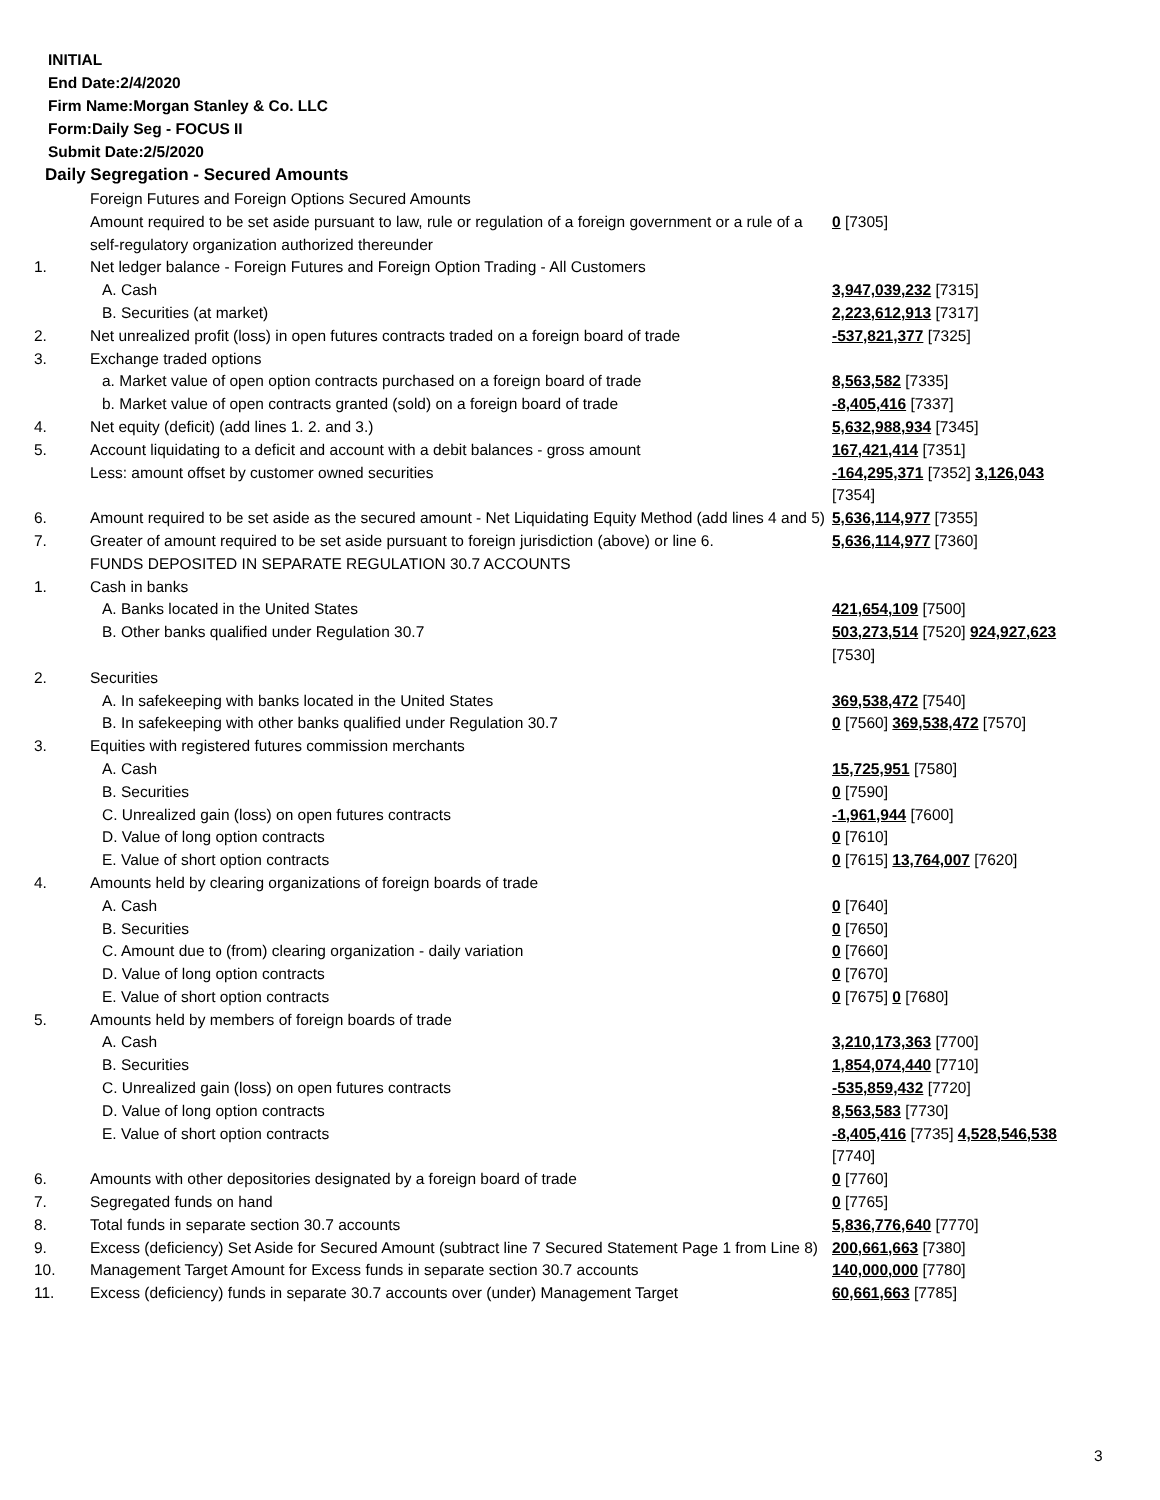INITIAL
End Date:2/4/2020
Firm Name:Morgan Stanley & Co. LLC
Form:Daily Seg - FOCUS II
Submit Date:2/5/2020
Daily Segregation - Secured Amounts
| | Foreign Futures and Foreign Options Secured Amounts | |
| | Amount required to be set aside pursuant to law, rule or regulation of a foreign government or a rule of a self-regulatory organization authorized thereunder | 0 [7305] |
| 1. | Net ledger balance - Foreign Futures and Foreign Option Trading - All Customers | |
| | A. Cash | 3,947,039,232 [7315] |
| | B. Securities (at market) | 2,223,612,913 [7317] |
| 2. | Net unrealized profit (loss) in open futures contracts traded on a foreign board of trade | -537,821,377 [7325] |
| 3. | Exchange traded options | |
| | a. Market value of open option contracts purchased on a foreign board of trade | 8,563,582 [7335] |
| | b. Market value of open contracts granted (sold) on a foreign board of trade | -8,405,416 [7337] |
| 4. | Net equity (deficit) (add lines 1. 2. and 3.) | 5,632,988,934 [7345] |
| 5. | Account liquidating to a deficit and account with a debit balances - gross amount | 167,421,414 [7351] |
| | Less: amount offset by customer owned securities | -164,295,371 [7352] 3,126,043 [7354] |
| 6. | Amount required to be set aside as the secured amount - Net Liquidating Equity Method (add lines 4 and 5) | 5,636,114,977 [7355] |
| 7. | Greater of amount required to be set aside pursuant to foreign jurisdiction (above) or line 6. | 5,636,114,977 [7360] |
| | FUNDS DEPOSITED IN SEPARATE REGULATION 30.7 ACCOUNTS | |
| 1. | Cash in banks | |
| | A. Banks located in the United States | 421,654,109 [7500] |
| | B. Other banks qualified under Regulation 30.7 | 503,273,514 [7520] 924,927,623 [7530] |
| 2. | Securities | |
| | A. In safekeeping with banks located in the United States | 369,538,472 [7540] |
| | B. In safekeeping with other banks qualified under Regulation 30.7 | 0 [7560] 369,538,472 [7570] |
| 3. | Equities with registered futures commission merchants | |
| | A. Cash | 15,725,951 [7580] |
| | B. Securities | 0 [7590] |
| | C. Unrealized gain (loss) on open futures contracts | -1,961,944 [7600] |
| | D. Value of long option contracts | 0 [7610] |
| | E. Value of short option contracts | 0 [7615] 13,764,007 [7620] |
| 4. | Amounts held by clearing organizations of foreign boards of trade | |
| | A. Cash | 0 [7640] |
| | B. Securities | 0 [7650] |
| | C. Amount due to (from) clearing organization - daily variation | 0 [7660] |
| | D. Value of long option contracts | 0 [7670] |
| | E. Value of short option contracts | 0 [7675] 0 [7680] |
| 5. | Amounts held by members of foreign boards of trade | |
| | A. Cash | 3,210,173,363 [7700] |
| | B. Securities | 1,854,074,440 [7710] |
| | C. Unrealized gain (loss) on open futures contracts | -535,859,432 [7720] |
| | D. Value of long option contracts | 8,563,583 [7730] |
| | E. Value of short option contracts | -8,405,416 [7735] 4,528,546,538 [7740] |
| 6. | Amounts with other depositories designated by a foreign board of trade | 0 [7760] |
| 7. | Segregated funds on hand | 0 [7765] |
| 8. | Total funds in separate section 30.7 accounts | 5,836,776,640 [7770] |
| 9. | Excess (deficiency) Set Aside for Secured Amount (subtract line 7 Secured Statement Page 1 from Line 8) | 200,661,663 [7380] |
| 10. | Management Target Amount for Excess funds in separate section 30.7 accounts | 140,000,000 [7780] |
| 11. | Excess (deficiency) funds in separate 30.7 accounts over (under) Management Target | 60,661,663 [7785] |
3